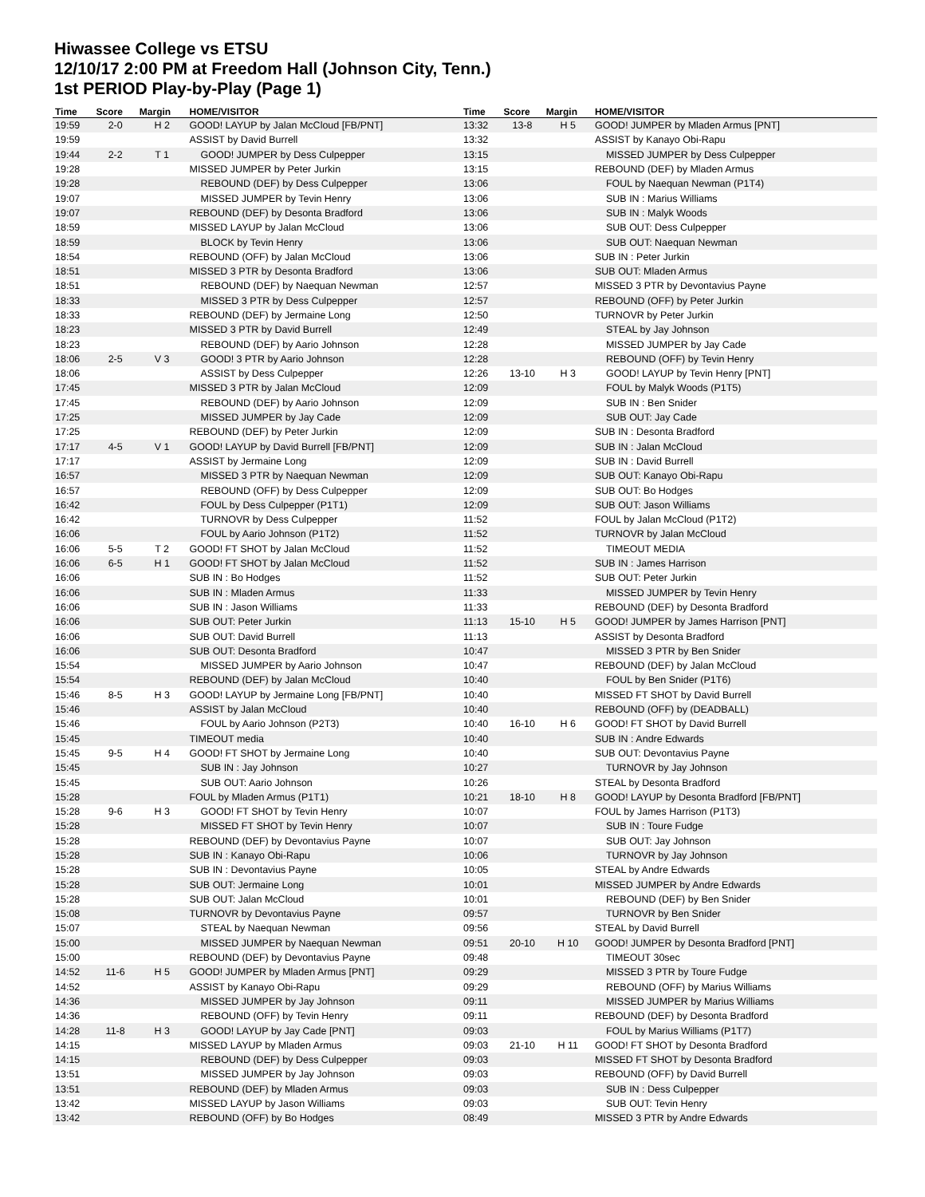Hiwassee College vs ETSU
12/10/17 2:00 PM at Freedom Hall (Johnson City, Tenn.)
1st PERIOD Play-by-Play (Page 1)
| Time | Score | Margin | HOME/VISITOR |
| --- | --- | --- | --- |
| 19:59 | 2-0 | H 2 | GOOD! LAYUP by Jalan McCloud [FB/PNT] |
| 19:59 | | | ASSIST by David Burrell |
| 19:44 | 2-2 | T 1 | GOOD! JUMPER by Dess Culpepper |
| 19:28 | | | MISSED JUMPER by Peter Jurkin |
| 19:28 | | | REBOUND (DEF) by Dess Culpepper |
| 19:07 | | | MISSED JUMPER by Tevin Henry |
| 19:07 | | | REBOUND (DEF) by Desonta Bradford |
| 18:59 | | | MISSED LAYUP by Jalan McCloud |
| 18:59 | | | BLOCK by Tevin Henry |
| 18:54 | | | REBOUND (OFF) by Jalan McCloud |
| 18:51 | | | MISSED 3 PTR by Desonta Bradford |
| 18:51 | | | REBOUND (DEF) by Naequan Newman |
| 18:33 | | | MISSED 3 PTR by Dess Culpepper |
| 18:33 | | | REBOUND (DEF) by Jermaine Long |
| 18:23 | | | MISSED 3 PTR by David Burrell |
| 18:23 | | | REBOUND (DEF) by Aario Johnson |
| 18:06 | 2-5 | V 3 | GOOD! 3 PTR by Aario Johnson |
| 18:06 | | | ASSIST by Dess Culpepper |
| 17:45 | | | MISSED 3 PTR by Jalan McCloud |
| 17:45 | | | REBOUND (DEF) by Aario Johnson |
| 17:25 | | | MISSED JUMPER by Jay Cade |
| 17:25 | | | REBOUND (DEF) by Peter Jurkin |
| 17:17 | 4-5 | V 1 | GOOD! LAYUP by David Burrell [FB/PNT] |
| 17:17 | | | ASSIST by Jermaine Long |
| 16:57 | | | MISSED 3 PTR by Naequan Newman |
| 16:57 | | | REBOUND (OFF) by Dess Culpepper |
| 16:42 | | | FOUL by Dess Culpepper (P1T1) |
| 16:42 | | | TURNOVR by Dess Culpepper |
| 16:06 | | | FOUL by Aario Johnson (P1T2) |
| 16:06 | 5-5 | T 2 | GOOD! FT SHOT by Jalan McCloud |
| 16:06 | 6-5 | H 1 | GOOD! FT SHOT by Jalan McCloud |
| 16:06 | | | SUB IN : Bo Hodges |
| 16:06 | | | SUB IN : Mladen Armus |
| 16:06 | | | SUB IN : Jason Williams |
| 16:06 | | | SUB OUT: Peter Jurkin |
| 16:06 | | | SUB OUT: David Burrell |
| 16:06 | | | SUB OUT: Desonta Bradford |
| 15:54 | | | MISSED JUMPER by Aario Johnson |
| 15:54 | | | REBOUND (DEF) by Jalan McCloud |
| 15:46 | 8-5 | H 3 | GOOD! LAYUP by Jermaine Long [FB/PNT] |
| 15:46 | | | ASSIST by Jalan McCloud |
| 15:46 | | | FOUL by Aario Johnson (P2T3) |
| 15:45 | | | TIMEOUT media |
| 15:45 | 9-5 | H 4 | GOOD! FT SHOT by Jermaine Long |
| 15:45 | | | SUB IN : Jay Johnson |
| 15:45 | | | SUB OUT: Aario Johnson |
| 15:28 | | | FOUL by Mladen Armus (P1T1) |
| 15:28 | 9-6 | H 3 | GOOD! FT SHOT by Tevin Henry |
| 15:28 | | | MISSED FT SHOT by Tevin Henry |
| 15:28 | | | REBOUND (DEF) by Devontavius Payne |
| 15:28 | | | SUB IN : Kanayo Obi-Rapu |
| 15:28 | | | SUB IN : Devontavius Payne |
| 15:28 | | | SUB OUT: Jermaine Long |
| 15:28 | | | SUB OUT: Jalan McCloud |
| 15:08 | | | TURNOVR by Devontavius Payne |
| 15:07 | | | STEAL by Naequan Newman |
| 15:00 | | | MISSED JUMPER by Naequan Newman |
| 15:00 | | | REBOUND (DEF) by Devontavius Payne |
| 14:52 | 11-6 | H 5 | GOOD! JUMPER by Mladen Armus [PNT] |
| 14:52 | | | ASSIST by Kanayo Obi-Rapu |
| 14:36 | | | MISSED JUMPER by Jay Johnson |
| 14:36 | | | REBOUND (OFF) by Tevin Henry |
| 14:28 | 11-8 | H 3 | GOOD! LAYUP by Jay Cade [PNT] |
| 14:15 | | | MISSED LAYUP by Mladen Armus |
| 14:15 | | | REBOUND (DEF) by Dess Culpepper |
| 13:51 | | | MISSED JUMPER by Jay Johnson |
| 13:51 | | | REBOUND (DEF) by Mladen Armus |
| 13:42 | | | MISSED LAYUP by Jason Williams |
| 13:42 | | | REBOUND (OFF) by Bo Hodges |
| Time | Score | Margin | HOME/VISITOR |
| --- | --- | --- | --- |
| 13:32 | 13-8 | H 5 | GOOD! JUMPER by Mladen Armus [PNT] |
| 13:32 | | | ASSIST by Kanayo Obi-Rapu |
| 13:15 | | | MISSED JUMPER by Dess Culpepper |
| 13:15 | | | REBOUND (DEF) by Mladen Armus |
| 13:06 | | | FOUL by Naequan Newman (P1T4) |
| 13:06 | | | SUB IN : Marius Williams |
| 13:06 | | | SUB IN : Malyk Woods |
| 13:06 | | | SUB OUT: Dess Culpepper |
| 13:06 | | | SUB OUT: Naequan Newman |
| 13:06 | | | SUB IN : Peter Jurkin |
| 13:06 | | | SUB OUT: Mladen Armus |
| 12:57 | | | MISSED 3 PTR by Devontavius Payne |
| 12:57 | | | REBOUND (OFF) by Peter Jurkin |
| 12:50 | | | TURNOVR by Peter Jurkin |
| 12:49 | | | STEAL by Jay Johnson |
| 12:28 | | | MISSED JUMPER by Jay Cade |
| 12:28 | | | REBOUND (OFF) by Tevin Henry |
| 12:26 | 13-10 | H 3 | GOOD! LAYUP by Tevin Henry [PNT] |
| 12:09 | | | FOUL by Malyk Woods (P1T5) |
| 12:09 | | | SUB IN : Ben Snider |
| 12:09 | | | SUB OUT: Jay Cade |
| 12:09 | | | SUB IN : Desonta Bradford |
| 12:09 | | | SUB IN : Jalan McCloud |
| 12:09 | | | SUB IN : David Burrell |
| 12:09 | | | SUB OUT: Kanayo Obi-Rapu |
| 12:09 | | | SUB OUT: Bo Hodges |
| 12:09 | | | SUB OUT: Jason Williams |
| 11:52 | | | FOUL by Jalan McCloud (P1T2) |
| 11:52 | | | TURNOVR by Jalan McCloud |
| 11:52 | | | TIMEOUT MEDIA |
| 11:52 | | | SUB IN : James Harrison |
| 11:52 | | | SUB OUT: Peter Jurkin |
| 11:33 | | | MISSED JUMPER by Tevin Henry |
| 11:33 | | | REBOUND (DEF) by Desonta Bradford |
| 11:13 | 15-10 | H 5 | GOOD! JUMPER by James Harrison [PNT] |
| 11:13 | | | ASSIST by Desonta Bradford |
| 10:47 | | | MISSED 3 PTR by Ben Snider |
| 10:47 | | | REBOUND (DEF) by Jalan McCloud |
| 10:40 | | | FOUL by Ben Snider (P1T6) |
| 10:40 | | | MISSED FT SHOT by David Burrell |
| 10:40 | | | REBOUND (OFF) by (DEADBALL) |
| 10:40 | 16-10 | H 6 | GOOD! FT SHOT by David Burrell |
| 10:40 | | | SUB IN : Andre Edwards |
| 10:40 | | | SUB OUT: Devontavius Payne |
| 10:27 | | | TURNOVR by Jay Johnson |
| 10:26 | | | STEAL by Desonta Bradford |
| 10:21 | 18-10 | H 8 | GOOD! LAYUP by Desonta Bradford [FB/PNT] |
| 10:07 | | | FOUL by James Harrison (P1T3) |
| 10:07 | | | SUB IN : Toure Fudge |
| 10:07 | | | SUB OUT: Jay Johnson |
| 10:06 | | | TURNOVR by Jay Johnson |
| 10:05 | | | STEAL by Andre Edwards |
| 10:01 | | | MISSED JUMPER by Andre Edwards |
| 10:01 | | | REBOUND (DEF) by Ben Snider |
| 09:57 | | | TURNOVR by Ben Snider |
| 09:56 | | | STEAL by David Burrell |
| 09:51 | 20-10 | H 10 | GOOD! JUMPER by Desonta Bradford [PNT] |
| 09:48 | | | TIMEOUT 30sec |
| 09:29 | | | MISSED 3 PTR by Toure Fudge |
| 09:29 | | | REBOUND (OFF) by Marius Williams |
| 09:11 | | | MISSED JUMPER by Marius Williams |
| 09:11 | | | REBOUND (DEF) by Desonta Bradford |
| 09:03 | | | FOUL by Marius Williams (P1T7) |
| 09:03 | 21-10 | H 11 | GOOD! FT SHOT by Desonta Bradford |
| 09:03 | | | MISSED FT SHOT by Desonta Bradford |
| 09:03 | | | REBOUND (OFF) by David Burrell |
| 09:03 | | | SUB IN : Dess Culpepper |
| 09:03 | | | SUB OUT: Tevin Henry |
| 08:49 | | | MISSED 3 PTR by Andre Edwards |